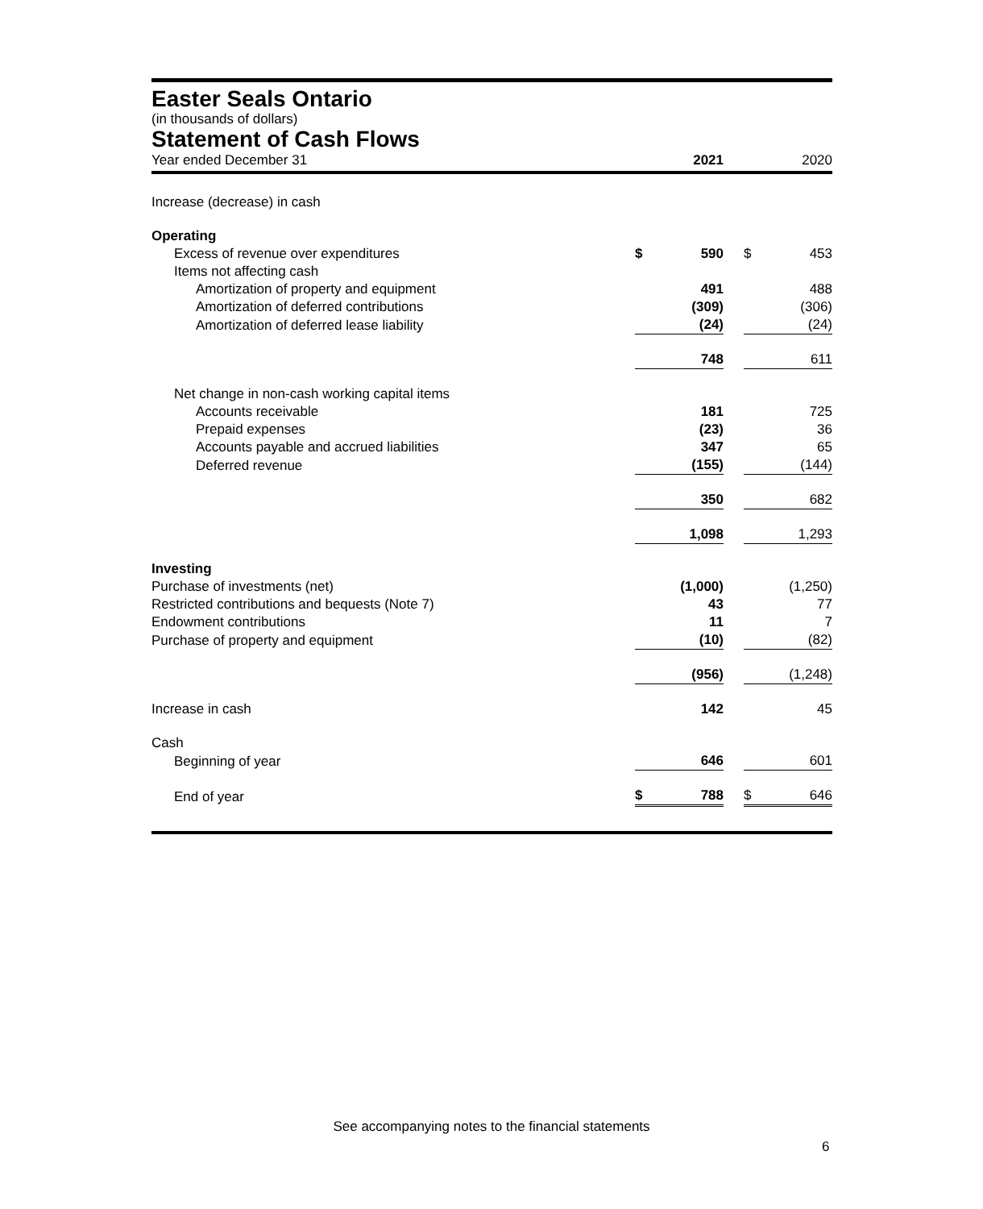Easter Seals Ontario
(in thousands of dollars)
Statement of Cash Flows
| Year ended December 31 | | 2021 | | | 2020 |
| Increase (decrease) in cash | | | | | |
| Operating | | | | | |
| Excess of revenue over expenditures | $ | 590 | | $ | 453 |
| Items not affecting cash | | | | | |
| Amortization of property and equipment | | 491 | | | 488 |
| Amortization of deferred contributions | | (309) | | | (306) |
| Amortization of deferred lease liability | | (24) | | | (24) |
| | | 748 | | | 611 |
| Net change in non-cash working capital items | | | | | |
| Accounts receivable | | 181 | | | 725 |
| Prepaid expenses | | (23) | | | 36 |
| Accounts payable and accrued liabilities | | 347 | | | 65 |
| Deferred revenue | | (155) | | | (144) |
| | | 350 | | | 682 |
| | | 1,098 | | | 1,293 |
| Investing | | | | | |
| Purchase of investments (net) | | (1,000) | | | (1,250) |
| Restricted contributions and bequests (Note 7) | | 43 | | | 77 |
| Endowment contributions | | 11 | | | 7 |
| Purchase of property and equipment | | (10) | | | (82) |
| | | (956) | | | (1,248) |
| Increase in cash | | 142 | | | 45 |
| Cash | | | | | |
| Beginning of year | | 646 | | | 601 |
| End of year | $ | 788 | | $ | 646 |
See accompanying notes to the financial statements
6